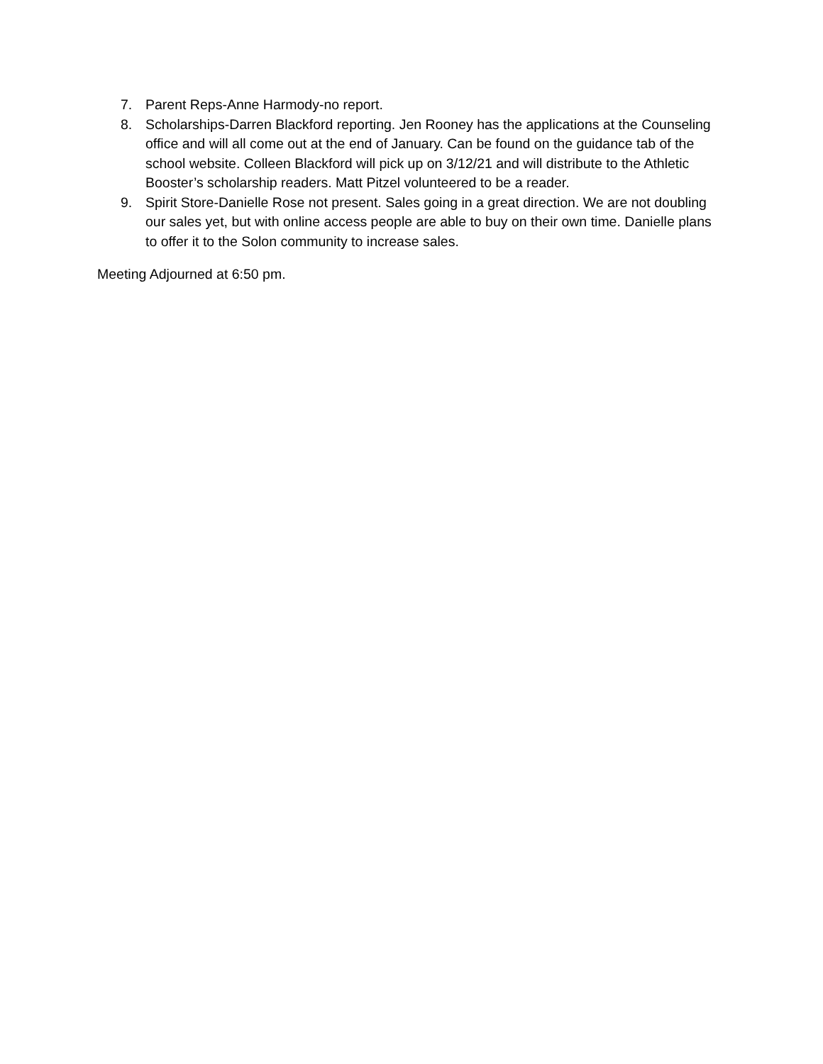7. Parent Reps-Anne Harmody-no report.
8. Scholarships-Darren Blackford reporting. Jen Rooney has the applications at the Counseling office and will all come out at the end of January. Can be found on the guidance tab of the school website. Colleen Blackford will pick up on 3/12/21 and will distribute to the Athletic Booster’s scholarship readers. Matt Pitzel volunteered to be a reader.
9. Spirit Store-Danielle Rose not present. Sales going in a great direction. We are not doubling our sales yet, but with online access people are able to buy on their own time. Danielle plans to offer it to the Solon community to increase sales.
Meeting Adjourned at 6:50 pm.